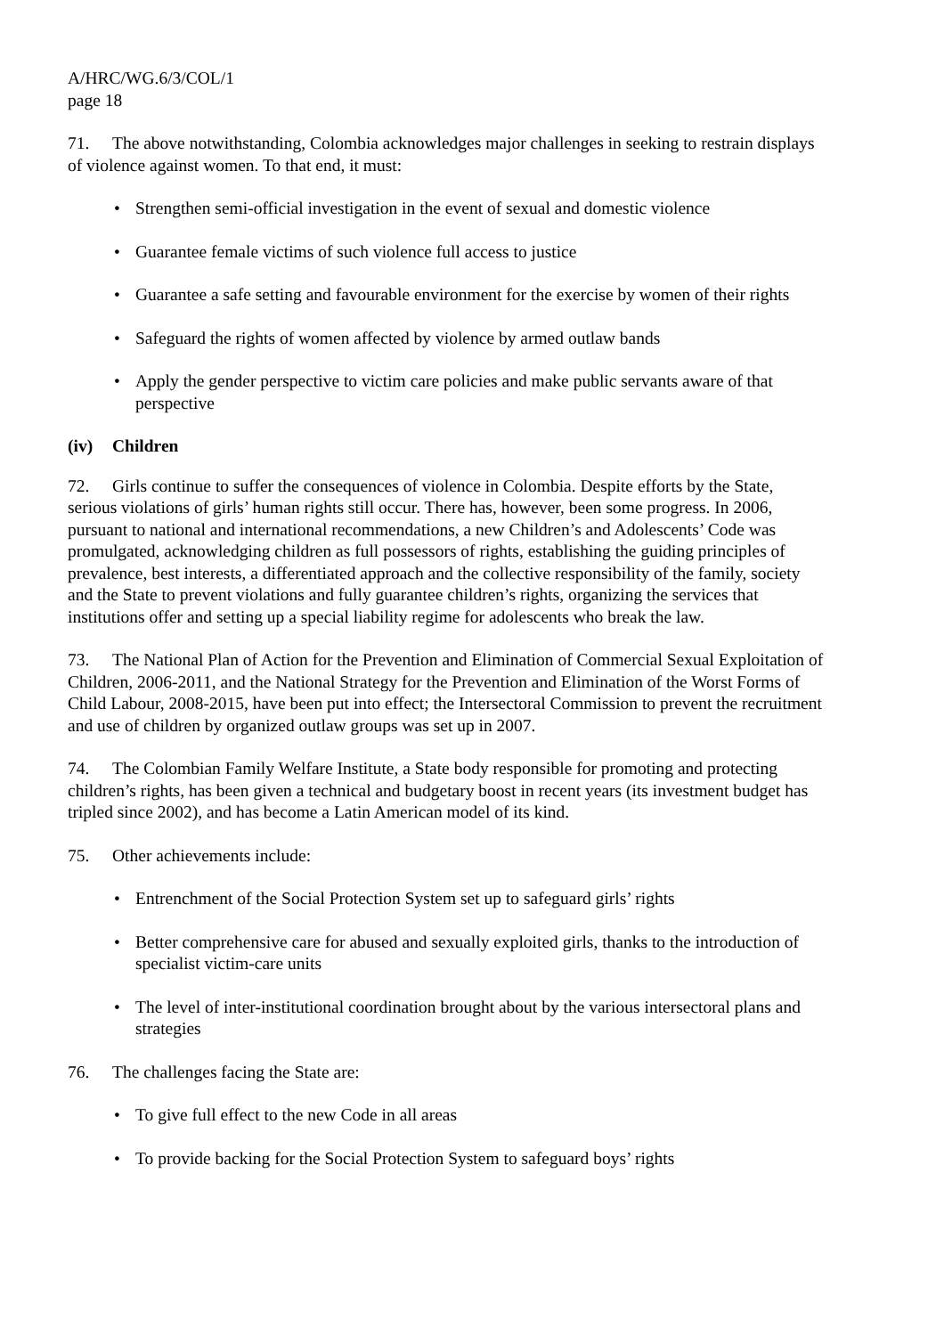A/HRC/WG.6/3/COL/1
page 18
71. The above notwithstanding, Colombia acknowledges major challenges in seeking to restrain displays of violence against women. To that end, it must:
• Strengthen semi-official investigation in the event of sexual and domestic violence
• Guarantee female victims of such violence full access to justice
• Guarantee a safe setting and favourable environment for the exercise by women of their rights
• Safeguard the rights of women affected by violence by armed outlaw bands
• Apply the gender perspective to victim care policies and make public servants aware of that perspective
(iv) Children
72. Girls continue to suffer the consequences of violence in Colombia. Despite efforts by the State, serious violations of girls’ human rights still occur. There has, however, been some progress. In 2006, pursuant to national and international recommendations, a new Children’s and Adolescents’ Code was promulgated, acknowledging children as full possessors of rights, establishing the guiding principles of prevalence, best interests, a differentiated approach and the collective responsibility of the family, society and the State to prevent violations and fully guarantee children’s rights, organizing the services that institutions offer and setting up a special liability regime for adolescents who break the law.
73. The National Plan of Action for the Prevention and Elimination of Commercial Sexual Exploitation of Children, 2006-2011, and the National Strategy for the Prevention and Elimination of the Worst Forms of Child Labour, 2008-2015, have been put into effect; the Intersectoral Commission to prevent the recruitment and use of children by organized outlaw groups was set up in 2007.
74. The Colombian Family Welfare Institute, a State body responsible for promoting and protecting children’s rights, has been given a technical and budgetary boost in recent years (its investment budget has tripled since 2002), and has become a Latin American model of its kind.
75. Other achievements include:
• Entrenchment of the Social Protection System set up to safeguard girls’ rights
• Better comprehensive care for abused and sexually exploited girls, thanks to the introduction of specialist victim-care units
• The level of inter-institutional coordination brought about by the various intersectoral plans and strategies
76. The challenges facing the State are:
• To give full effect to the new Code in all areas
• To provide backing for the Social Protection System to safeguard boys’ rights